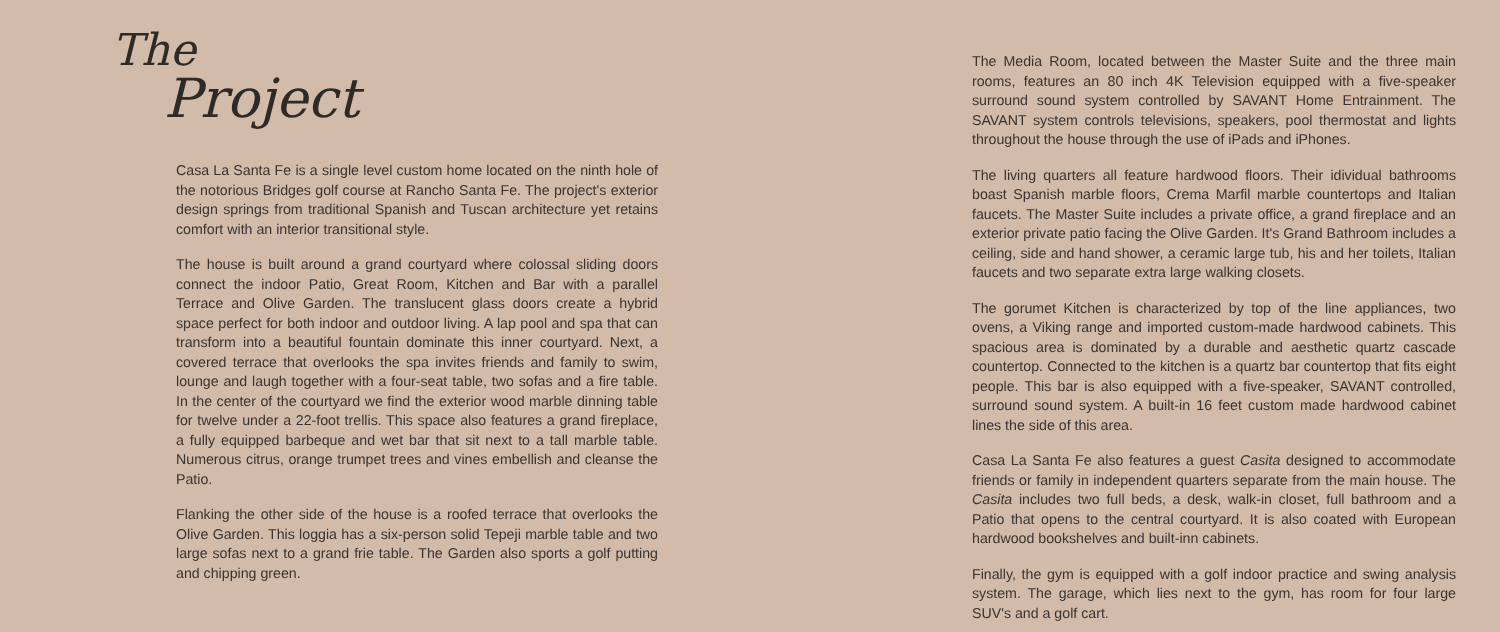The
Project
Casa La Santa Fe is a single level custom home located on the ninth hole of the notorious Bridges golf course at Rancho Santa Fe. The project's exterior design springs from traditional Spanish and Tuscan architecture yet retains comfort with an interior transitional style.
The house is built around a grand courtyard where colossal sliding doors connect the indoor Patio, Great Room, Kitchen and Bar with a parallel Terrace and Olive Garden. The translucent glass doors create a hybrid space perfect for both indoor and outdoor living. A lap pool and spa that can transform into a beautiful fountain dominate this inner courtyard. Next, a covered terrace that overlooks the spa invites friends and family to swim, lounge and laugh together with a four-seat table, two sofas and a fire table. In the center of the courtyard we find the exterior wood marble dinning table for twelve under a 22-foot trellis. This space also features a grand fireplace, a fully equipped barbeque and wet bar that sit next to a tall marble table. Numerous citrus, orange trumpet trees and vines embellish and cleanse the Patio.
Flanking the other side of the house is a roofed terrace that overlooks the Olive Garden. This loggia has a six-person solid Tepeji marble table and two large sofas next to a grand frie table. The Garden also sports a golf putting and chipping green.
The Media Room, located between the Master Suite and the three main rooms, features an 80 inch 4K Television equipped with a five-speaker surround sound system controlled by SAVANT Home Entrainment. The SAVANT system controls televisions, speakers, pool thermostat and lights throughout the house through the use of iPads and iPhones.
The living quarters all feature hardwood floors. Their idividual bathrooms boast Spanish marble floors, Crema Marfil marble countertops and Italian faucets. The Master Suite includes a private office, a grand fireplace and an exterior private patio facing the Olive Garden. It's Grand Bathroom includes a ceiling, side and hand shower, a ceramic large tub, his and her toilets, Italian faucets and two separate extra large walking closets.
The gorumet Kitchen is characterized by top of the line appliances, two ovens, a Viking range and imported custom-made hardwood cabinets. This spacious area is dominated by a durable and aesthetic quartz cascade countertop. Connected to the kitchen is a quartz bar countertop that fits eight people. This bar is also equipped with a five-speaker, SAVANT controlled, surround sound system. A built-in 16 feet custom made hardwood cabinet lines the side of this area.
Casa La Santa Fe also features a guest Casita designed to accommodate friends or family in independent quarters separate from the main house. The Casita includes two full beds, a desk, walk-in closet, full bathroom and a Patio that opens to the central courtyard. It is also coated with European hardwood bookshelves and built-inn cabinets.
Finally, the gym is equipped with a golf indoor practice and swing analysis system. The garage, which lies next to the gym, has room for four large SUV's and a golf cart.